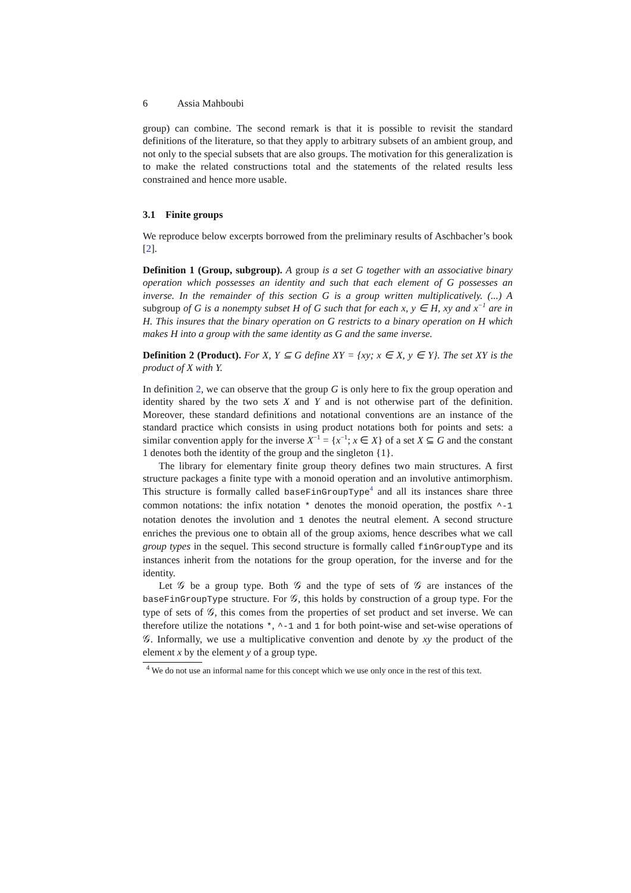6 Assia Mahboubi
group) can combine. The second remark is that it is possible to revisit the standard definitions of the literature, so that they apply to arbitrary subsets of an ambient group, and not only to the special subsets that are also groups. The motivation for this generalization is to make the related constructions total and the statements of the related results less constrained and hence more usable.
3.1 Finite groups
We reproduce below excerpts borrowed from the preliminary results of Aschbacher’s book [2].
Definition 1 (Group, subgroup). A group is a set G together with an associative binary operation which possesses an identity and such that each element of G possesses an inverse. In the remainder of this section G is a group written multiplicatively. (...) A subgroup of G is a nonempty subset H of G such that for each x, y ∈ H, xy and x<sup>−1</sup> are in H. This insures that the binary operation on G restricts to a binary operation on H which makes H into a group with the same identity as G and the same inverse.
Definition 2 (Product). For X, Y ⊆ G define XY = {xy; x ∈ X, y ∈ Y}. The set XY is the product of X with Y.
In definition 2, we can observe that the group G is only here to fix the group operation and identity shared by the two sets X and Y and is not otherwise part of the definition. Moreover, these standard definitions and notational conventions are an instance of the standard practice which consists in using product notations both for points and sets: a similar convention apply for the inverse X<sup>−1</sup> = {x<sup>−1</sup>; x ∈ X} of a set X ⊆ G and the constant 1 denotes both the identity of the group and the singleton {1}.
The library for elementary finite group theory defines two main structures. A first structure packages a finite type with a monoid operation and an involutive antimorphism. This structure is formally called baseFinGroupType<sup>4</sup> and all its instances share three common notations: the infix notation * denotes the monoid operation, the postfix ^-1 notation denotes the involution and 1 denotes the neutral element. A second structure enriches the previous one to obtain all of the group axioms, hence describes what we call group types in the sequel. This second structure is formally called finGroupType and its instances inherit from the notations for the group operation, for the inverse and for the identity.
Let 𝒢 be a group type. Both 𝒢 and the type of sets of 𝒢 are instances of the baseFinGroupType structure. For 𝒢, this holds by construction of a group type. For the type of sets of 𝒢, this comes from the properties of set product and set inverse. We can therefore utilize the notations *, ^-1 and 1 for both point-wise and set-wise operations of 𝒢. Informally, we use a multiplicative convention and denote by xy the product of the element x by the element y of a group type.
<sup>4</sup> We do not use an informal name for this concept which we use only once in the rest of this text.